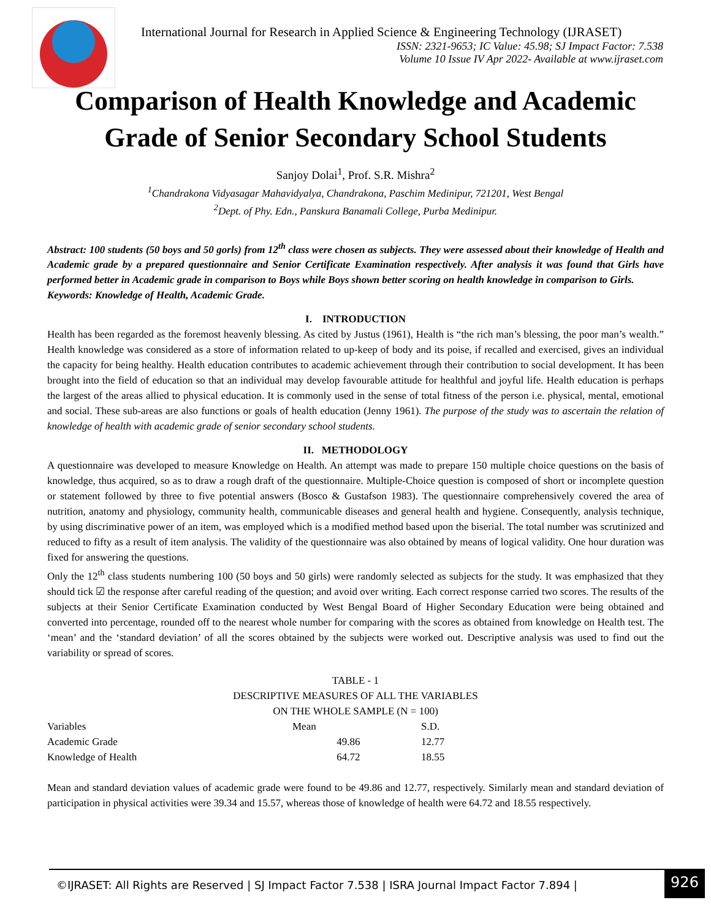International Journal for Research in Applied Science & Engineering Technology (IJRASET)
ISSN: 2321-9653; IC Value: 45.98; SJ Impact Factor: 7.538
Volume 10 Issue IV Apr 2022- Available at www.ijraset.com
Comparison of Health Knowledge and Academic
Grade of Senior Secondary School Students
Sanjoy Dolai<sup>1</sup>, Prof. S.R. Mishra<sup>2</sup>
<sup>1</sup> Chandrakona Vidyasagar Mahavidyalya, Chandrakona, Paschim Medinipur, 721201, West Bengal
<sup>2</sup> Dept. of Phy. Edn., Panskura Banamali College, Purba Medinipur.
Abstract: 100 students (50 boys and 50 gorls) from 12<sup>th</sup> class were chosen as subjects. They were assessed about their knowledge of Health and Academic grade by a prepared questionnaire and Senior Certificate Examination respectively. After analysis it was found that Girls have performed better in Academic grade in comparison to Boys while Boys shown better scoring on health knowledge in comparison to Girls.
Keywords: Knowledge of Health, Academic Grade.
I. INTRODUCTION
Health has been regarded as the foremost heavenly blessing. As cited by Justus (1961), Health is “the rich man’s blessing, the poor man’s wealth.” Health knowledge was considered as a store of information related to up-keep of body and its poise, if recalled and exercised, gives an individual the capacity for being healthy. Health education contributes to academic achievement through their contribution to social development. It has been brought into the field of education so that an individual may develop favourable attitude for healthful and joyful life. Health education is perhaps the largest of the areas allied to physical education. It is commonly used in the sense of total fitness of the person i.e. physical, mental, emotional and social. These sub-areas are also functions or goals of health education (Jenny 1961). The purpose of the study was to ascertain the relation of knowledge of health with academic grade of senior secondary school students.
II. METHODOLOGY
A questionnaire was developed to measure Knowledge on Health. An attempt was made to prepare 150 multiple choice questions on the basis of knowledge, thus acquired, so as to draw a rough draft of the questionnaire. Multiple-Choice question is composed of short or incomplete question or statement followed by three to five potential answers (Bosco & Gustafson 1983). The questionnaire comprehensively covered the area of nutrition, anatomy and physiology, community health, communicable diseases and general health and hygiene. Consequently, analysis technique, by using discriminative power of an item, was employed which is a modified method based upon the biserial. The total number was scrutinized and reduced to fifty as a result of item analysis. The validity of the questionnaire was also obtained by means of logical validity. One hour duration was fixed for answering the questions.
Only the 12<sup>th</sup> class students numbering 100 (50 boys and 50 girls) were randomly selected as subjects for the study. It was emphasized that they should tick ☑ the response after careful reading of the question; and avoid over writing. Each correct response carried two scores. The results of the subjects at their Senior Certificate Examination conducted by West Bengal Board of Higher Secondary Education were being obtained and converted into percentage, rounded off to the nearest whole number for comparing with the scores as obtained from knowledge on Health test. The ‘mean’ and the ‘standard deviation’ of all the scores obtained by the subjects were worked out. Descriptive analysis was used to find out the variability or spread of scores.
TABLE - 1
DESCRIPTIVE MEASURES OF ALL THE VARIABLES
ON THE WHOLE SAMPLE (N = 100)
| Variables | Mean | S.D. |
| --- | --- | --- |
| Academic Grade | 49.86 | 12.77 |
| Knowledge of Health | 64.72 | 18.55 |
Mean and standard deviation values of academic grade were found to be 49.86 and 12.77, respectively. Similarly mean and standard deviation of participation in physical activities were 39.34 and 15.57, whereas those of knowledge of health were 64.72 and 18.55 respectively.
©IJRASET: All Rights are Reserved | SJ Impact Factor 7.538 | ISRA Journal Impact Factor 7.894 |
926